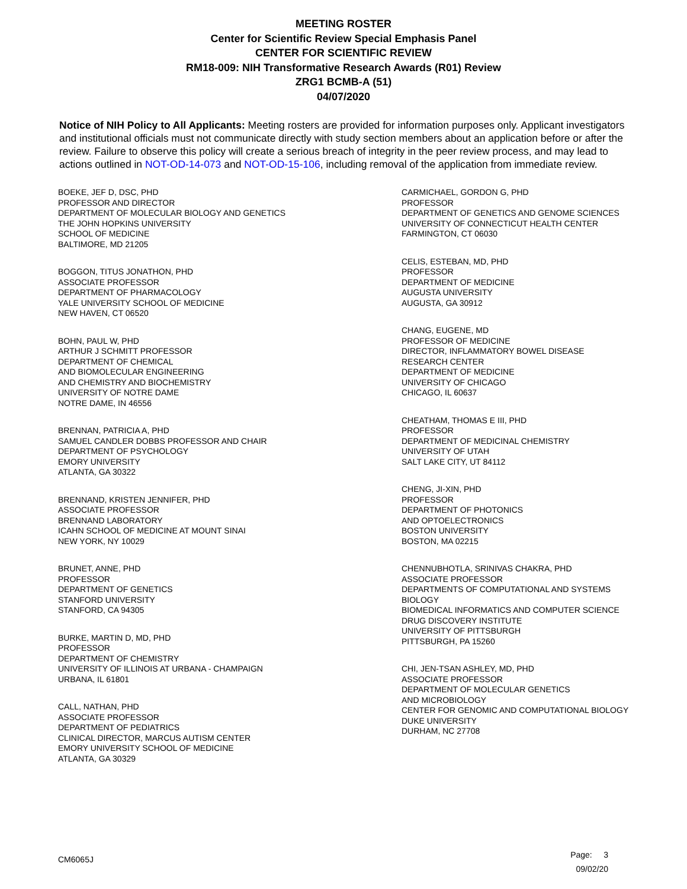MEETING ROSTER
Center for Scientific Review Special Emphasis Panel
CENTER FOR SCIENTIFIC REVIEW
RM18-009: NIH Transformative Research Awards (R01) Review
ZRG1 BCMB-A (51)
04/07/2020
Notice of NIH Policy to All Applicants: Meeting rosters are provided for information purposes only. Applicant investigators and institutional officials must not communicate directly with study section members about an application before or after the review. Failure to observe this policy will create a serious breach of integrity in the peer review process, and may lead to actions outlined in NOT-OD-14-073 and NOT-OD-15-106, including removal of the application from immediate review.
BOEKE, JEF D, DSC, PHD
PROFESSOR AND DIRECTOR
DEPARTMENT OF MOLECULAR BIOLOGY AND GENETICS
THE JOHN HOPKINS UNIVERSITY
SCHOOL OF MEDICINE
BALTIMORE, MD 21205
BOGGON, TITUS JONATHON, PHD
ASSOCIATE PROFESSOR
DEPARTMENT OF PHARMACOLOGY
YALE UNIVERSITY SCHOOL OF MEDICINE
NEW HAVEN, CT 06520
BOHN, PAUL W, PHD
ARTHUR J SCHMITT PROFESSOR
DEPARTMENT OF CHEMICAL
AND BIOMOLECULAR ENGINEERING
AND CHEMISTRY AND BIOCHEMISTRY
UNIVERSITY OF NOTRE DAME
NOTRE DAME, IN 46556
BRENNAN, PATRICIA A, PHD
SAMUEL CANDLER DOBBS PROFESSOR AND CHAIR
DEPARTMENT OF PSYCHOLOGY
EMORY UNIVERSITY
ATLANTA, GA 30322
BRENNAND, KRISTEN JENNIFER, PHD
ASSOCIATE PROFESSOR
BRENNAND LABORATORY
ICAHN SCHOOL OF MEDICINE AT MOUNT SINAI
NEW YORK, NY 10029
BRUNET, ANNE, PHD
PROFESSOR
DEPARTMENT OF GENETICS
STANFORD UNIVERSITY
STANFORD, CA 94305
BURKE, MARTIN D, MD, PHD
PROFESSOR
DEPARTMENT OF CHEMISTRY
UNIVERSITY OF ILLINOIS AT URBANA - CHAMPAIGN
URBANA, IL 61801
CALL, NATHAN, PHD
ASSOCIATE PROFESSOR
DEPARTMENT OF PEDIATRICS
CLINICAL DIRECTOR, MARCUS AUTISM CENTER
EMORY UNIVERSITY SCHOOL OF MEDICINE
ATLANTA, GA 30329
CARMICHAEL, GORDON G, PHD
PROFESSOR
DEPARTMENT OF GENETICS AND GENOME SCIENCES
UNIVERSITY OF CONNECTICUT HEALTH CENTER
FARMINGTON, CT 06030
CELIS, ESTEBAN, MD, PHD
PROFESSOR
DEPARTMENT OF MEDICINE
AUGUSTA UNIVERSITY
AUGUSTA, GA 30912
CHANG, EUGENE, MD
PROFESSOR OF MEDICINE
DIRECTOR, INFLAMMATORY BOWEL DISEASE
RESEARCH CENTER
DEPARTMENT OF MEDICINE
UNIVERSITY OF CHICAGO
CHICAGO, IL 60637
CHEATHAM, THOMAS E III, PHD
PROFESSOR
DEPARTMENT OF MEDICINAL CHEMISTRY
UNIVERSITY OF UTAH
SALT LAKE CITY, UT 84112
CHENG, JI-XIN, PHD
PROFESSOR
DEPARTMENT OF PHOTONICS
AND OPTOELECTRONICS
BOSTON UNIVERSITY
BOSTON, MA 02215
CHENNUBHOTLA, SRINIVAS CHAKRA, PHD
ASSOCIATE PROFESSOR
DEPARTMENTS OF COMPUTATIONAL AND SYSTEMS
BIOLOGY
BIOMEDICAL INFORMATICS AND COMPUTER SCIENCE
DRUG DISCOVERY INSTITUTE
UNIVERSITY OF PITTSBURGH
PITTSBURGH, PA 15260
CHI, JEN-TSAN ASHLEY, MD, PHD
ASSOCIATE PROFESSOR
DEPARTMENT OF MOLECULAR GENETICS
AND MICROBIOLOGY
CENTER FOR GENOMIC AND COMPUTATIONAL BIOLOGY
DUKE UNIVERSITY
DURHAM, NC 27708
CM6065J
Page: 3
09/02/20